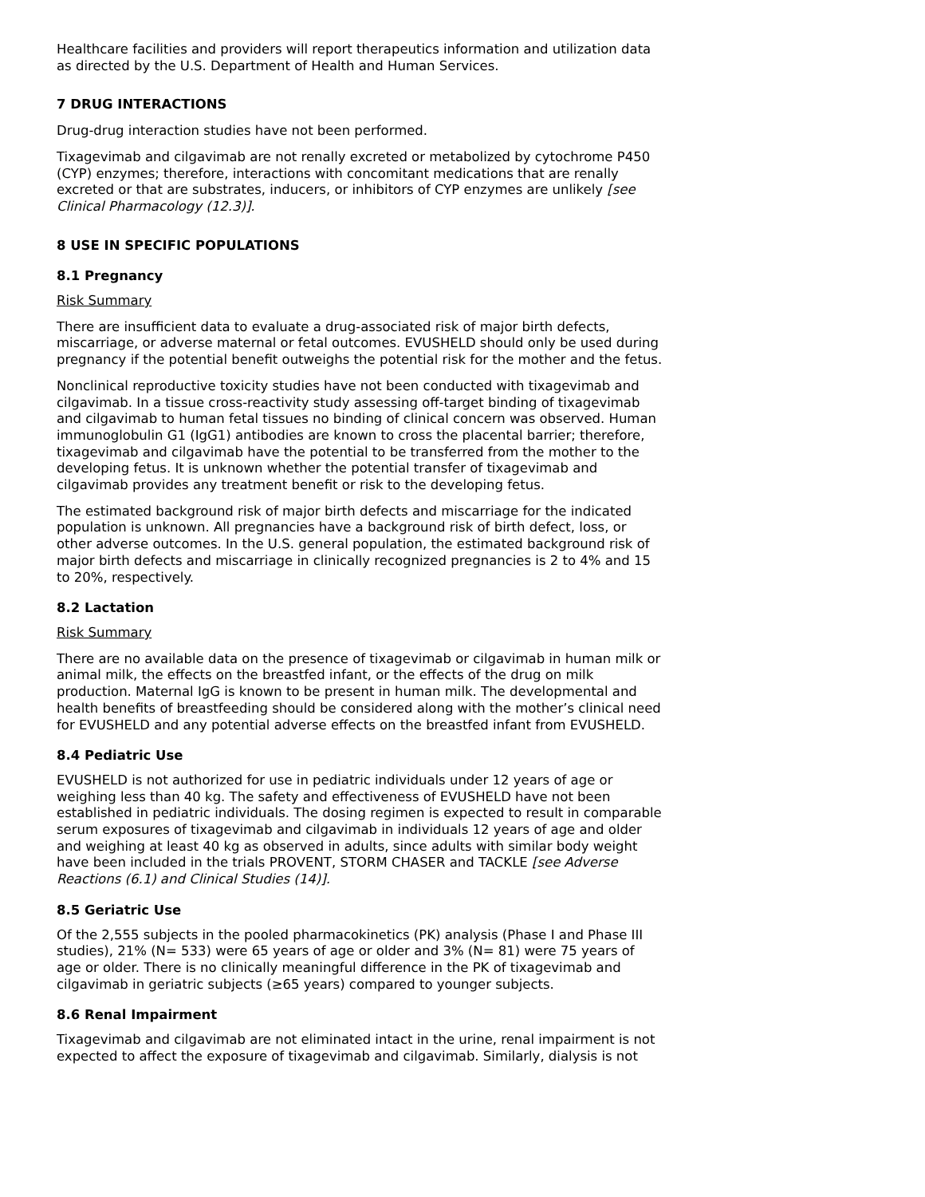Healthcare facilities and providers will report therapeutics information and utilization data as directed by the U.S. Department of Health and Human Services.
7 DRUG INTERACTIONS
Drug-drug interaction studies have not been performed.
Tixagevimab and cilgavimab are not renally excreted or metabolized by cytochrome P450 (CYP) enzymes; therefore, interactions with concomitant medications that are renally excreted or that are substrates, inducers, or inhibitors of CYP enzymes are unlikely [see Clinical Pharmacology (12.3)].
8 USE IN SPECIFIC POPULATIONS
8.1 Pregnancy
Risk Summary
There are insufficient data to evaluate a drug-associated risk of major birth defects, miscarriage, or adverse maternal or fetal outcomes. EVUSHELD should only be used during pregnancy if the potential benefit outweighs the potential risk for the mother and the fetus.
Nonclinical reproductive toxicity studies have not been conducted with tixagevimab and cilgavimab. In a tissue cross-reactivity study assessing off-target binding of tixagevimab and cilgavimab to human fetal tissues no binding of clinical concern was observed. Human immunoglobulin G1 (IgG1) antibodies are known to cross the placental barrier; therefore, tixagevimab and cilgavimab have the potential to be transferred from the mother to the developing fetus. It is unknown whether the potential transfer of tixagevimab and cilgavimab provides any treatment benefit or risk to the developing fetus.
The estimated background risk of major birth defects and miscarriage for the indicated population is unknown. All pregnancies have a background risk of birth defect, loss, or other adverse outcomes. In the U.S. general population, the estimated background risk of major birth defects and miscarriage in clinically recognized pregnancies is 2 to 4% and 15 to 20%, respectively.
8.2 Lactation
Risk Summary
There are no available data on the presence of tixagevimab or cilgavimab in human milk or animal milk, the effects on the breastfed infant, or the effects of the drug on milk production. Maternal IgG is known to be present in human milk. The developmental and health benefits of breastfeeding should be considered along with the mother’s clinical need for EVUSHELD and any potential adverse effects on the breastfed infant from EVUSHELD.
8.4 Pediatric Use
EVUSHELD is not authorized for use in pediatric individuals under 12 years of age or weighing less than 40 kg. The safety and effectiveness of EVUSHELD have not been established in pediatric individuals. The dosing regimen is expected to result in comparable serum exposures of tixagevimab and cilgavimab in individuals 12 years of age and older and weighing at least 40 kg as observed in adults, since adults with similar body weight have been included in the trials PROVENT, STORM CHASER and TACKLE [see Adverse Reactions (6.1) and Clinical Studies (14)].
8.5 Geriatric Use
Of the 2,555 subjects in the pooled pharmacokinetics (PK) analysis (Phase I and Phase III studies), 21% (N= 533) were 65 years of age or older and 3% (N= 81) were 75 years of age or older. There is no clinically meaningful difference in the PK of tixagevimab and cilgavimab in geriatric subjects (≥65 years) compared to younger subjects.
8.6 Renal Impairment
Tixagevimab and cilgavimab are not eliminated intact in the urine, renal impairment is not expected to affect the exposure of tixagevimab and cilgavimab. Similarly, dialysis is not